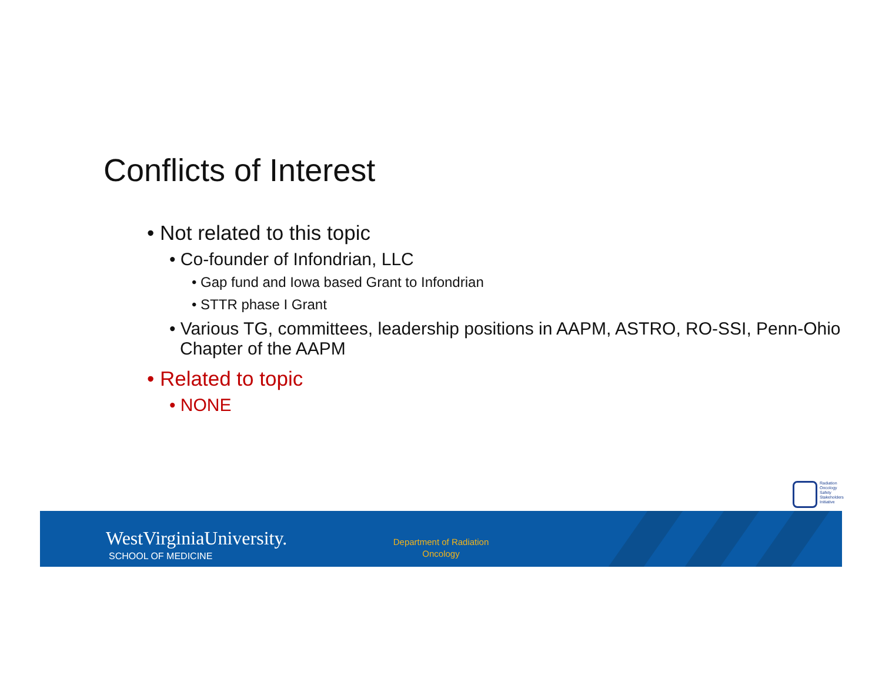Conflicts of Interest
• Not related to this topic
• Co-founder of Infondrian, LLC
• Gap fund and Iowa based Grant to Infondrian
• STTR phase I Grant
• Various TG, committees, leadership positions in AAPM, ASTRO, RO-SSI, Penn-Ohio Chapter of the AAPM
• Related to topic
• NONE
Radiation
Oncology
Safety
Stakeholders
Initiative
WestVirginiaUniversity.
SCHOOL OF MEDICINE
Department of Radiation Oncology